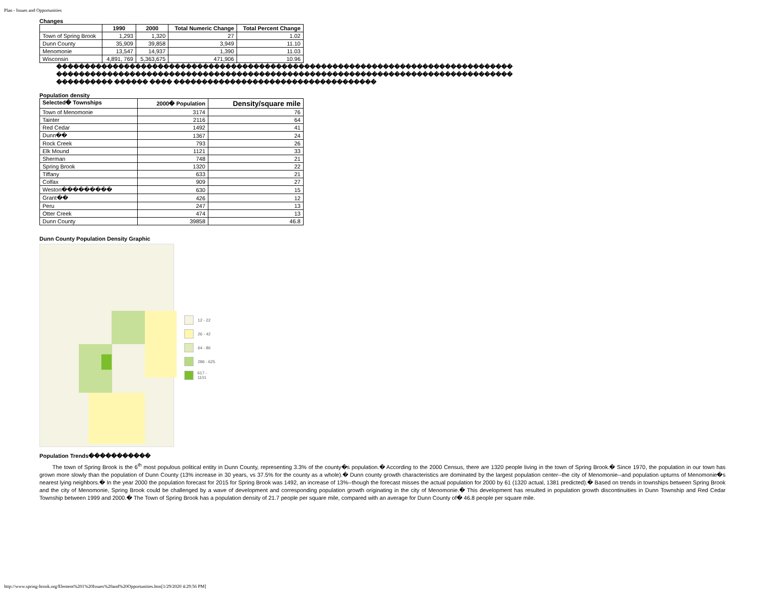Plan - Issues and Opportunities
Changes
| | 1990 | 2000 | Total Numeric Change | Total Percent Change |
| --- | --- | --- | --- | --- |
| Town of Spring Brook | 1,293 | 1,320 | 27 | 1.02 |
| Dunn County | 35,909 | 39,858 | 3,949 | 11.10 |
| Menomonie | 13,547 | 14,937 | 1,390 | 11.03 |
| Wisconsin | 4,891, 769 | 5,363,675 | 471,906 | 10.96 |
���������������������������������������������������������������������������������
���������������������������������������������������������������������������������
���������� ������ ���� ������������������������������������
Population density
| Selected� Townships | 2000� Population | Density/square mile |
| --- | --- | --- |
| Town of Menomonie | 3174 | 76 |
| Tainter | 2116 | 64 |
| Red Cedar | 1492 | 41 |
| Dunn�� | 1367 | 24 |
| Rock Creek | 793 | 26 |
| Elk Mound | 1121 | 33 |
| Sherman | 748 | 21 |
| Spring Brook | 1320 | 22 |
| Tiffany | 633 | 21 |
| Colfax | 909 | 27 |
| Weston��������� | 630 | 15 |
| Grant�� | 426 | 12 |
| Peru | 247 | 13 |
| Otter Creek | 474 | 13 |
| Dunn County | 39858 | 46.8 |
Dunn County Population Density Graphic
12 - 22
26 - 42
64 - 86
286 - 625
617 - 1101
Population Trends�����������
The town of Spring Brook is the 6<sup>th</sup> most populous political entity in Dunn County, representing 3.3% of the county�s population.� According to the 2000 Census, there are 1320 people living in the town of Spring Brook.� Since 1970, the population in our town has grown more slowly than the population of Dunn County (13% increase in 30 years, vs 37.5% for the county as a whole).� Dunn county growth characteristics are dominated by the largest population center--the city of Menomonie--and population upturns of Menomonie�s nearest lying neighbors.� In the year 2000 the population forecast for 2015 for Spring Brook was 1492, an increase of 13%--though the forecast misses the actual population for 2000 by 61 (1320 actual, 1381 predicted).� Based on trends in townships between Spring Brook and the city of Menomonie, Spring Brook could be challenged by a wave of development and corresponding population growth originating in the city of Menomonie.� This development has resulted in population growth discontinuities in Dunn Township and Red Cedar Township between 1999 and 2000.� The Town of Spring Brook has a population density of 21.7 people per square mile, compared with an average for Dunn County of� 46.8 people per square mile.
http://www.spring-brook.org/Element%201%20Issues%20and%20Opportunities.htm[1/29/2020 4:29:56 PM]